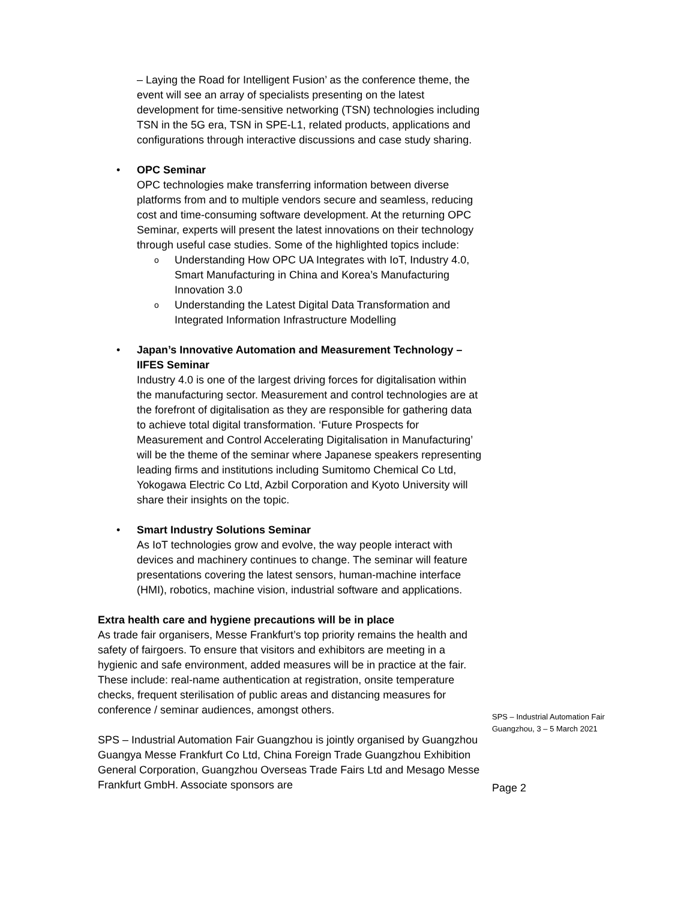– Laying the Road for Intelligent Fusion’ as the conference theme, the event will see an array of specialists presenting on the latest development for time-sensitive networking (TSN) technologies including TSN in the 5G era, TSN in SPE-L1, related products, applications and configurations through interactive discussions and case study sharing.
• OPC Seminar
OPC technologies make transferring information between diverse platforms from and to multiple vendors secure and seamless, reducing cost and time-consuming software development. At the returning OPC Seminar, experts will present the latest innovations on their technology through useful case studies. Some of the highlighted topics include:
o Understanding How OPC UA Integrates with IoT, Industry 4.0, Smart Manufacturing in China and Korea’s Manufacturing Innovation 3.0
o Understanding the Latest Digital Data Transformation and Integrated Information Infrastructure Modelling
• Japan’s Innovative Automation and Measurement Technology – IIFES Seminar
Industry 4.0 is one of the largest driving forces for digitalisation within the manufacturing sector. Measurement and control technologies are at the forefront of digitalisation as they are responsible for gathering data to achieve total digital transformation. ‘Future Prospects for Measurement and Control Accelerating Digitalisation in Manufacturing’ will be the theme of the seminar where Japanese speakers representing leading firms and institutions including Sumitomo Chemical Co Ltd, Yokogawa Electric Co Ltd, Azbil Corporation and Kyoto University will share their insights on the topic.
• Smart Industry Solutions Seminar
As IoT technologies grow and evolve, the way people interact with devices and machinery continues to change. The seminar will feature presentations covering the latest sensors, human-machine interface (HMI), robotics, machine vision, industrial software and applications.
Extra health care and hygiene precautions will be in place
As trade fair organisers, Messe Frankfurt’s top priority remains the health and safety of fairgoers. To ensure that visitors and exhibitors are meeting in a hygienic and safe environment, added measures will be in practice at the fair. These include: real-name authentication at registration, onsite temperature checks, frequent sterilisation of public areas and distancing measures for conference / seminar audiences, amongst others.
SPS – Industrial Automation Fair Guangzhou is jointly organised by Guangzhou Guangya Messe Frankfurt Co Ltd, China Foreign Trade Guangzhou Exhibition General Corporation, Guangzhou Overseas Trade Fairs Ltd and Mesago Messe Frankfurt GmbH. Associate sponsors are
SPS – Industrial Automation Fair
Guangzhou, 3 – 5 March 2021
Page 2